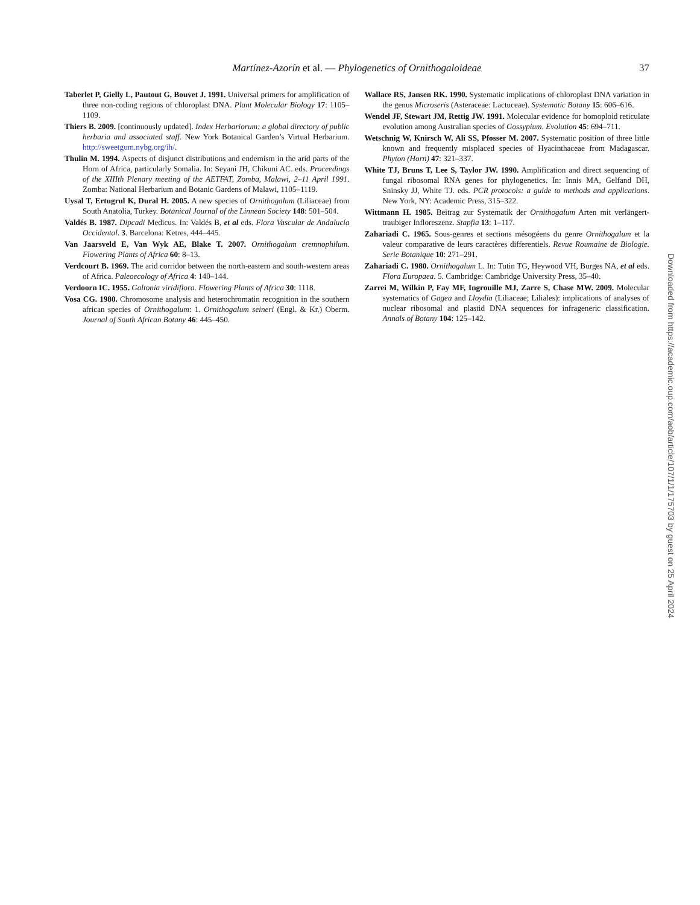Martínez-Azorín et al. — Phylogenetics of Ornithogaloideae
37
Taberlet P, Gielly L, Pautout G, Bouvet J. 1991. Universal primers for amplification of three non-coding regions of chloroplast DNA. Plant Molecular Biology 17: 1105–1109.
Thiers B. 2009. [continuously updated]. Index Herbariorum: a global directory of public herbaria and associated staff. New York Botanical Garden’s Virtual Herbarium. http://sweetgum.nybg.org/ih/.
Thulin M. 1994. Aspects of disjunct distributions and endemism in the arid parts of the Horn of Africa, particularly Somalia. In: Seyani JH, Chikuni AC. eds. Proceedings of the XIIIth Plenary meeting of the AETFAT, Zomba, Malawi, 2–11 April 1991. Zomba: National Herbarium and Botanic Gardens of Malawi, 1105–1119.
Uysal T, Ertugrul K, Dural H. 2005. A new species of Ornithogalum (Liliaceae) from South Anatolia, Turkey. Botanical Journal of the Linnean Society 148: 501–504.
Valdés B. 1987. Dipcadi Medicus. In: Valdés B, et al eds. Flora Vascular de Andalucía Occidental. 3. Barcelona: Ketres, 444–445.
Van Jaarsveld E, Van Wyk AE, Blake T. 2007. Ornithogalum cremnophilum. Flowering Plants of Africa 60: 8–13.
Verdcourt B. 1969. The arid corridor between the north-eastern and south-western areas of Africa. Paleoecology of Africa 4: 140–144.
Verdoorn IC. 1955. Galtonia viridiflora. Flowering Plants of Africa 30: 1118.
Vosa CG. 1980. Chromosome analysis and heterochromatin recognition in the southern african species of Ornithogalum: 1. Ornithogalum seineri (Engl. & Kr.) Oberm. Journal of South African Botany 46: 445–450.
Wallace RS, Jansen RK. 1990. Systematic implications of chloroplast DNA variation in the genus Microseris (Asteraceae: Lactuceae). Systematic Botany 15: 606–616.
Wendel JF, Stewart JM, Rettig JW. 1991. Molecular evidence for homoploid reticulate evolution among Australian species of Gossypium. Evolution 45: 694–711.
Wetschnig W, Knirsch W, Ali SS, Pfosser M. 2007. Systematic position of three little known and frequently misplaced species of Hyacinthaceae from Madagascar. Phyton (Horn) 47: 321–337.
White TJ, Bruns T, Lee S, Taylor JW. 1990. Amplification and direct sequencing of fungal ribosomal RNA genes for phylogenetics. In: Innis MA, Gelfand DH, Sninsky JJ, White TJ. eds. PCR protocols: a guide to methods and applications. New York, NY: Academic Press, 315–322.
Wittmann H. 1985. Beitrag zur Systematik der Ornithogalum Arten mit verlängert-traubiger Infloreszenz. Stapfia 13: 1–117.
Zahariadi C. 1965. Sous-genres et sections mésogéens du genre Ornithogalum et la valeur comparative de leurs caractères differentiels. Revue Roumaine de Biologie. Serie Botanique 10: 271–291.
Zahariadi C. 1980. Ornithogalum L. In: Tutin TG, Heywood VH, Burges NA, et al eds. Flora Europaea. 5. Cambridge: Cambridge University Press, 35–40.
Zarrei M, Wilkin P, Fay MF, Ingrouille MJ, Zarre S, Chase MW. 2009. Molecular systematics of Gagea and Lloydia (Liliaceae; Liliales): implications of analyses of nuclear ribosomal and plastid DNA sequences for infrageneric classification. Annals of Botany 104: 125–142.
Downloaded from https://academic.oup.com/aob/article/107/1/1/175703 by guest on 25 April 2024